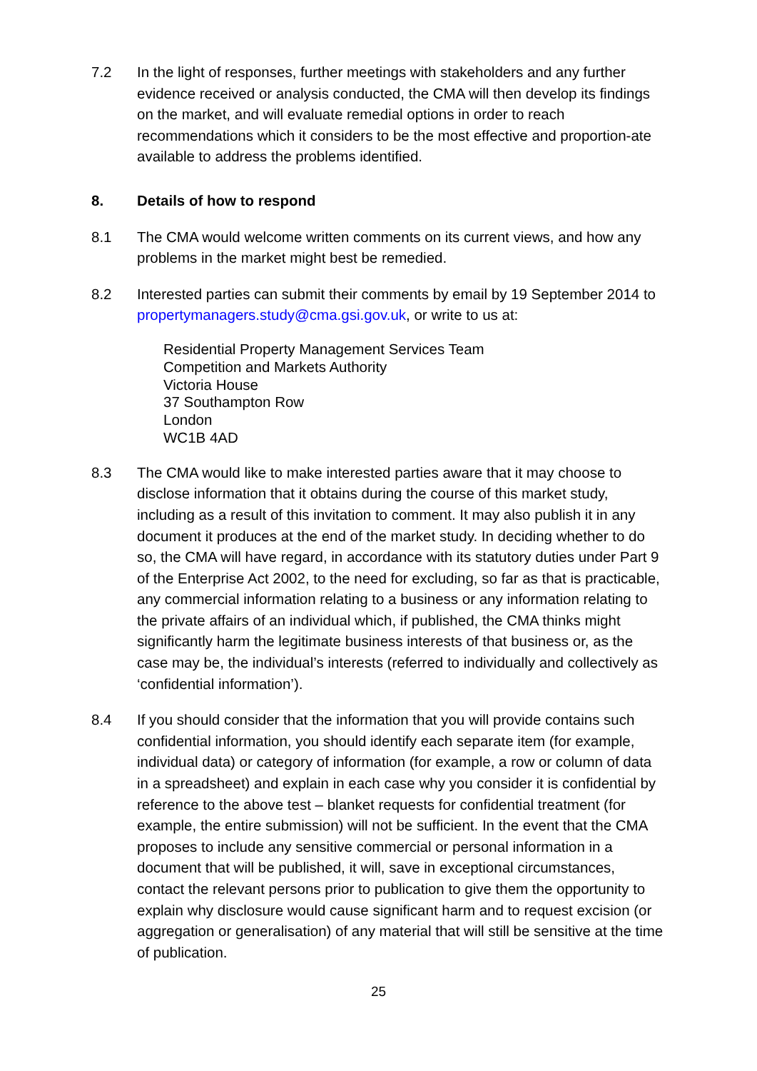7.2 In the light of responses, further meetings with stakeholders and any further evidence received or analysis conducted, the CMA will then develop its findings on the market, and will evaluate remedial options in order to reach recommendations which it considers to be the most effective and proportion-ate available to address the problems identified.
8. Details of how to respond
8.1 The CMA would welcome written comments on its current views, and how any problems in the market might best be remedied.
8.2 Interested parties can submit their comments by email by 19 September 2014 to propertymanagers.study@cma.gsi.gov.uk, or write to us at:
Residential Property Management Services Team
Competition and Markets Authority
Victoria House
37 Southampton Row
London
WC1B 4AD
8.3 The CMA would like to make interested parties aware that it may choose to disclose information that it obtains during the course of this market study, including as a result of this invitation to comment. It may also publish it in any document it produces at the end of the market study. In deciding whether to do so, the CMA will have regard, in accordance with its statutory duties under Part 9 of the Enterprise Act 2002, to the need for excluding, so far as that is practicable, any commercial information relating to a business or any information relating to the private affairs of an individual which, if published, the CMA thinks might significantly harm the legitimate business interests of that business or, as the case may be, the individual’s interests (referred to individually and collectively as ‘confidential information’).
8.4 If you should consider that the information that you will provide contains such confidential information, you should identify each separate item (for example, individual data) or category of information (for example, a row or column of data in a spreadsheet) and explain in each case why you consider it is confidential by reference to the above test – blanket requests for confidential treatment (for example, the entire submission) will not be sufficient. In the event that the CMA proposes to include any sensitive commercial or personal information in a document that will be published, it will, save in exceptional circumstances, contact the relevant persons prior to publication to give them the opportunity to explain why disclosure would cause significant harm and to request excision (or aggregation or generalisation) of any material that will still be sensitive at the time of publication.
25